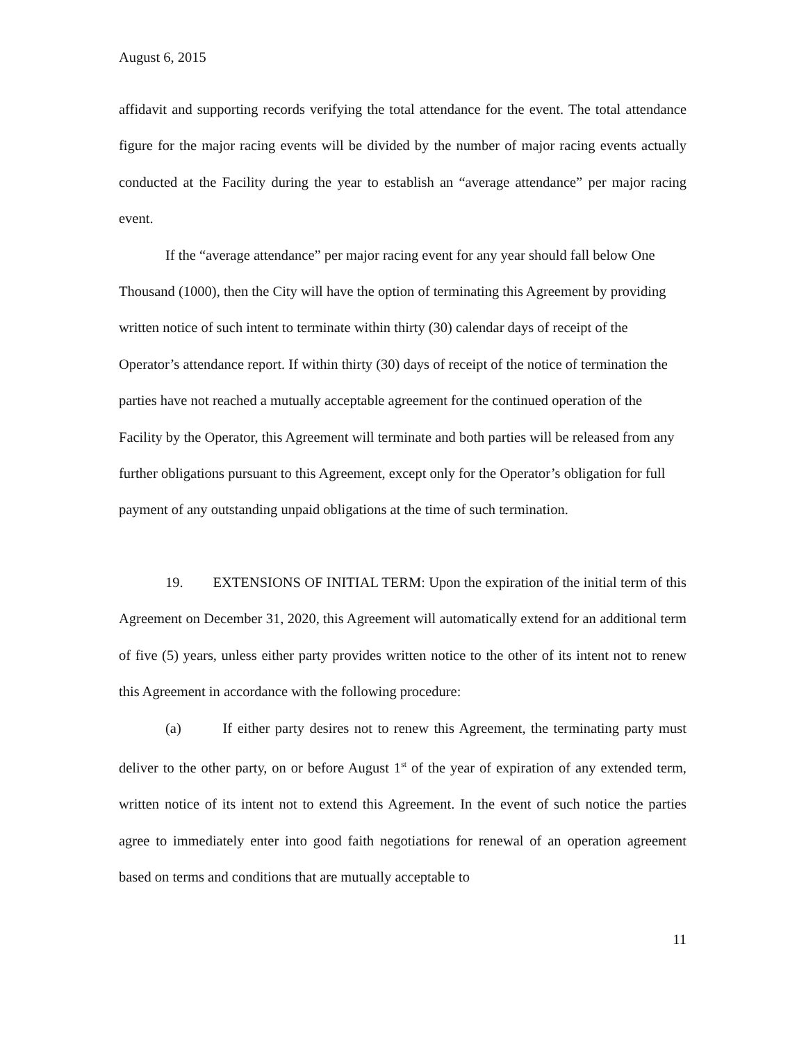August 6, 2015
affidavit and supporting records verifying the total attendance for the event. The total attendance figure for the major racing events will be divided by the number of major racing events actually conducted at the Facility during the year to establish an “average attendance” per major racing event.
If the “average attendance” per major racing event for any year should fall below One Thousand (1000), then the City will have the option of terminating this Agreement by providing written notice of such intent to terminate within thirty (30) calendar days of receipt of the Operator’s attendance report. If within thirty (30) days of receipt of the notice of termination the parties have not reached a mutually acceptable agreement for the continued operation of the Facility by the Operator, this Agreement will terminate and both parties will be released from any further obligations pursuant to this Agreement, except only for the Operator’s obligation for full payment of any outstanding unpaid obligations at the time of such termination.
19. EXTENSIONS OF INITIAL TERM: Upon the expiration of the initial term of this Agreement on December 31, 2020, this Agreement will automatically extend for an additional term of five (5) years, unless either party provides written notice to the other of its intent not to renew this Agreement in accordance with the following procedure:
(a) If either party desires not to renew this Agreement, the terminating party must deliver to the other party, on or before August 1<sup>st</sup> of the year of expiration of any extended term, written notice of its intent not to extend this Agreement. In the event of such notice the parties agree to immediately enter into good faith negotiations for renewal of an operation agreement based on terms and conditions that are mutually acceptable to
11